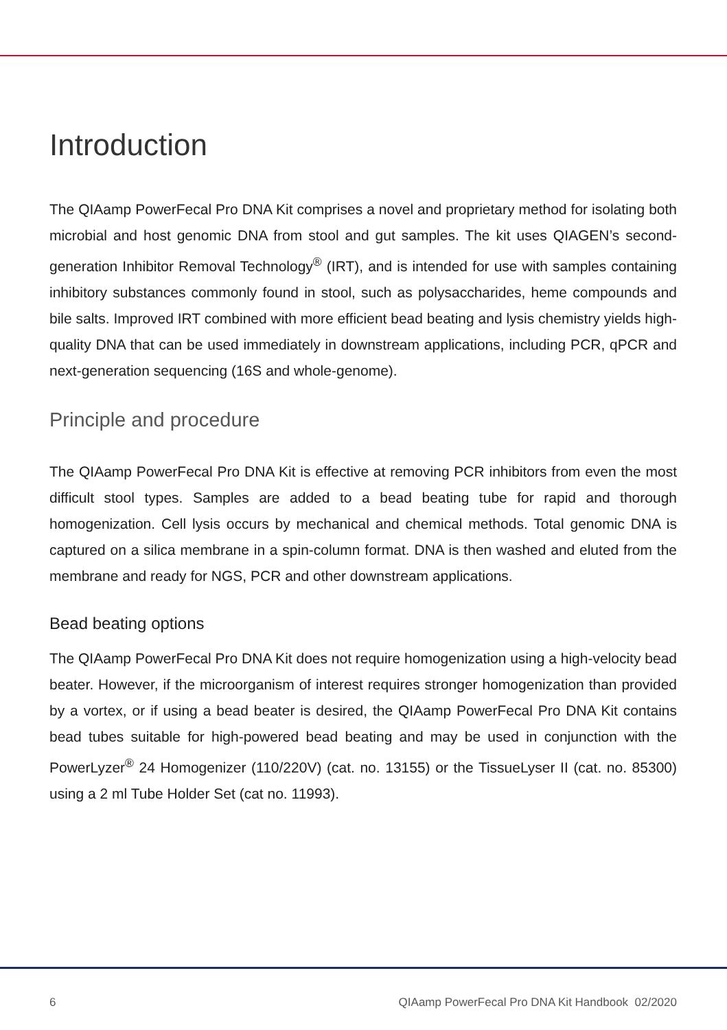Introduction
The QIAamp PowerFecal Pro DNA Kit comprises a novel and proprietary method for isolating both microbial and host genomic DNA from stool and gut samples. The kit uses QIAGEN’s second-generation Inhibitor Removal Technology<sup>®</sup> (IRT), and is intended for use with samples containing inhibitory substances commonly found in stool, such as polysaccharides, heme compounds and bile salts. Improved IRT combined with more efficient bead beating and lysis chemistry yields high-quality DNA that can be used immediately in downstream applications, including PCR, qPCR and next-generation sequencing (16S and whole-genome).
Principle and procedure
The QIAamp PowerFecal Pro DNA Kit is effective at removing PCR inhibitors from even the most difficult stool types. Samples are added to a bead beating tube for rapid and thorough homogenization. Cell lysis occurs by mechanical and chemical methods. Total genomic DNA is captured on a silica membrane in a spin-column format. DNA is then washed and eluted from the membrane and ready for NGS, PCR and other downstream applications.
Bead beating options
The QIAamp PowerFecal Pro DNA Kit does not require homogenization using a high-velocity bead beater. However, if the microorganism of interest requires stronger homogenization than provided by a vortex, or if using a bead beater is desired, the QIAamp PowerFecal Pro DNA Kit contains bead tubes suitable for high-powered bead beating and may be used in conjunction with the PowerLyzer<sup>®</sup> 24 Homogenizer (110/220V) (cat. no. 13155) or the TissueLyser II (cat. no. 85300) using a 2 ml Tube Holder Set (cat no. 11993).
6
QIAamp PowerFecal Pro DNA Kit Handbook 02/2020